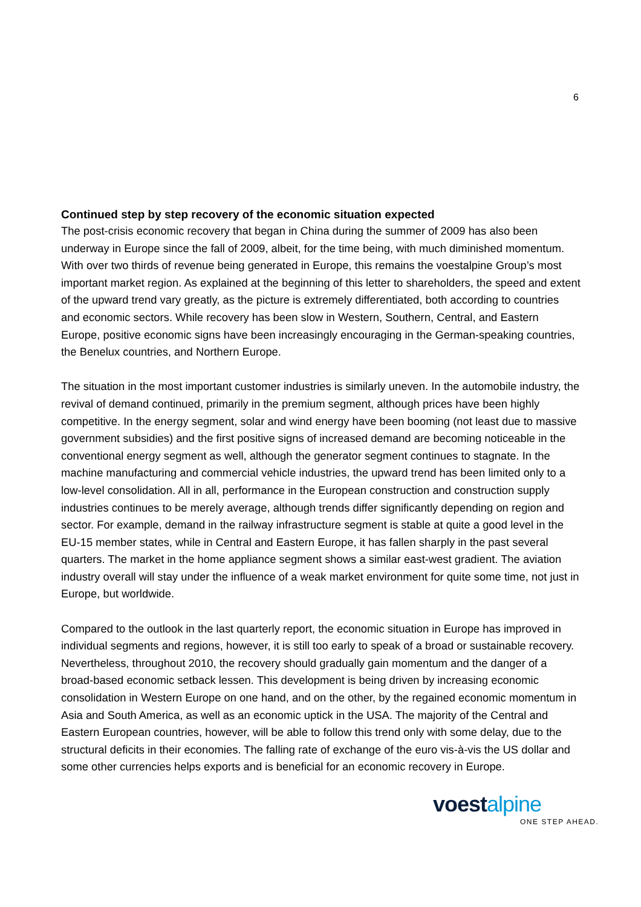6
Continued step by step recovery of the economic situation expected
The post-crisis economic recovery that began in China during the summer of 2009 has also been underway in Europe since the fall of 2009, albeit, for the time being, with much diminished momentum. With over two thirds of revenue being generated in Europe, this remains the voestalpine Group’s most important market region. As explained at the beginning of this letter to shareholders, the speed and extent of the upward trend vary greatly, as the picture is extremely differentiated, both according to countries and economic sectors. While recovery has been slow in Western, Southern, Central, and Eastern Europe, positive economic signs have been increasingly encouraging in the German-speaking countries, the Benelux countries, and Northern Europe.
The situation in the most important customer industries is similarly uneven. In the automobile industry, the revival of demand continued, primarily in the premium segment, although prices have been highly competitive. In the energy segment, solar and wind energy have been booming (not least due to massive government subsidies) and the first positive signs of increased demand are becoming noticeable in the conventional energy segment as well, although the generator segment continues to stagnate. In the machine manufacturing and commercial vehicle industries, the upward trend has been limited only to a low-level consolidation. All in all, performance in the European construction and construction supply industries continues to be merely average, although trends differ significantly depending on region and sector. For example, demand in the railway infrastructure segment is stable at quite a good level in the EU-15 member states, while in Central and Eastern Europe, it has fallen sharply in the past several quarters. The market in the home appliance segment shows a similar east-west gradient. The aviation industry overall will stay under the influence of a weak market environment for quite some time, not just in Europe, but worldwide.
Compared to the outlook in the last quarterly report, the economic situation in Europe has improved in individual segments and regions, however, it is still too early to speak of a broad or sustainable recovery. Nevertheless, throughout 2010, the recovery should gradually gain momentum and the danger of a broad-based economic setback lessen. This development is being driven by increasing economic consolidation in Western Europe on one hand, and on the other, by the regained economic momentum in Asia and South America, as well as an economic uptick in the USA. The majority of the Central and Eastern European countries, however, will be able to follow this trend only with some delay, due to the structural deficits in their economies. The falling rate of exchange of the euro vis-à-vis the US dollar and some other currencies helps exports and is beneficial for an economic recovery in Europe.
voestalpine
ONE STEP AHEAD.